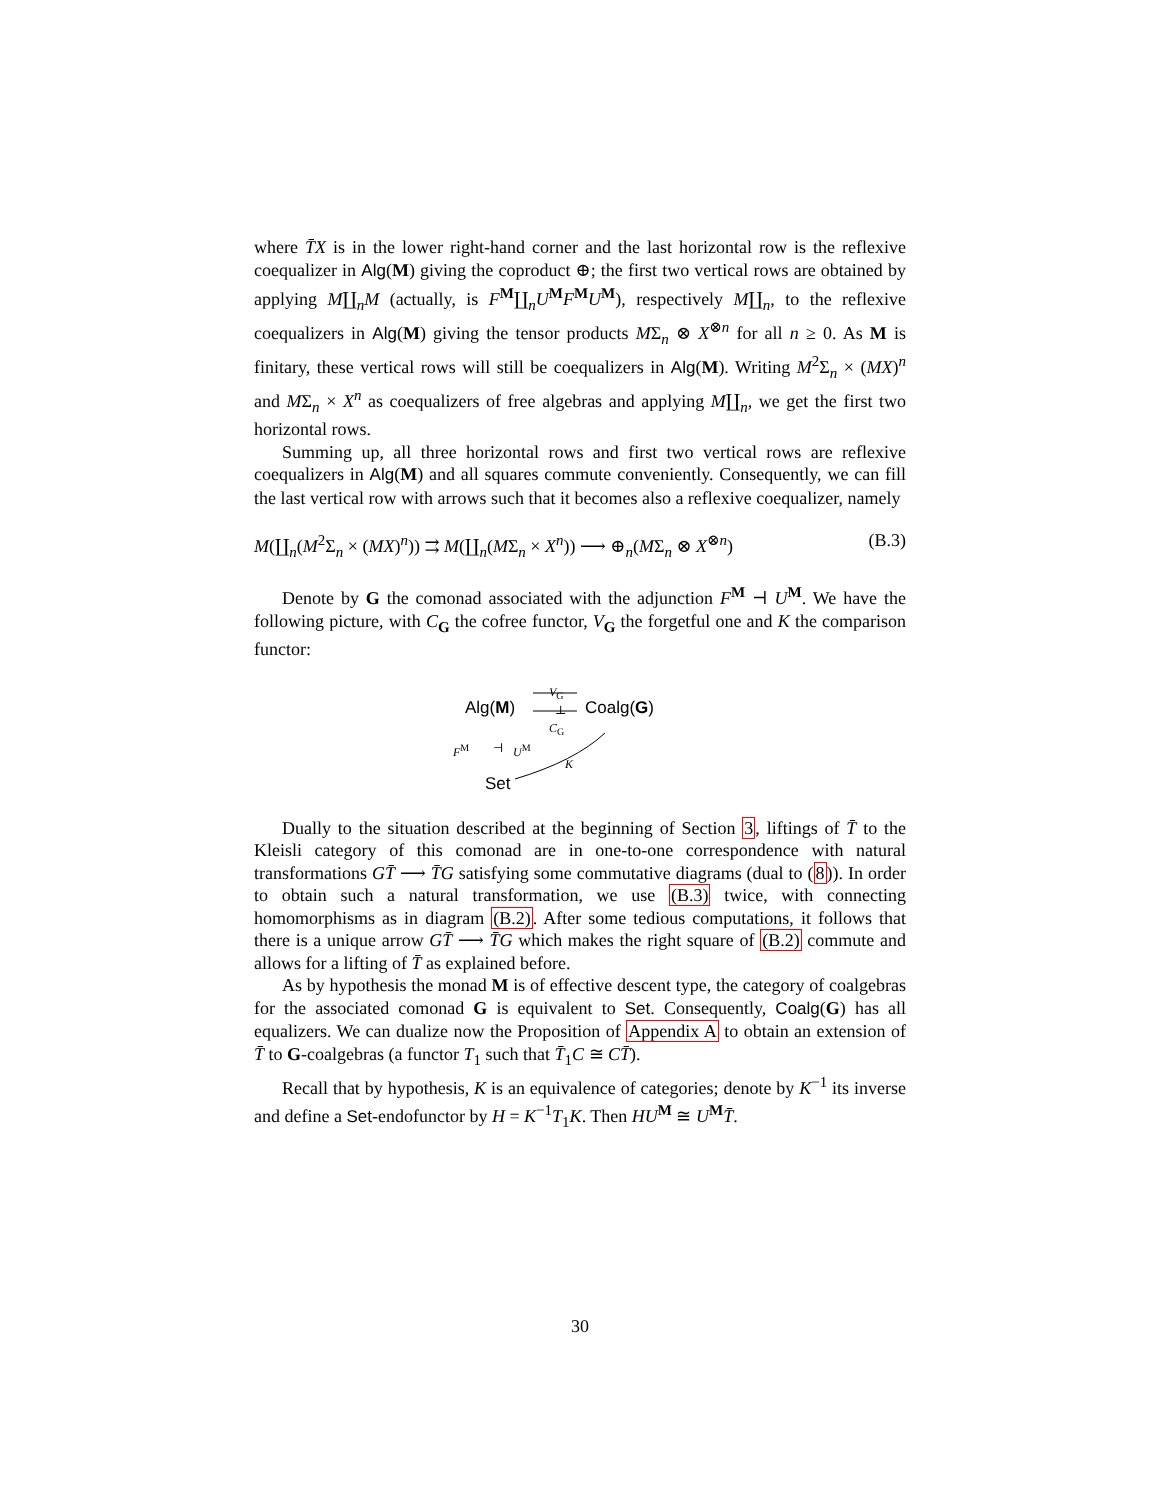where T̄X is in the lower right-hand corner and the last horizontal row is the reflexive coequalizer in Alg(M) giving the coproduct ⊕; the first two vertical rows are obtained by applying M∐<sub>n</sub>M (actually, is F<sup>M</sup>∐<sub>n</sub>U<sup>M</sup>F<sup>M</sup>U<sup>M</sup>), respectively M∐<sub>n</sub>, to the reflexive coequalizers in Alg(M) giving the tensor products MΣ<sub>n</sub> ⊗ X<sup>⊗n</sup> for all n ≥ 0. As M is finitary, these vertical rows will still be coequalizers in Alg(M). Writing M<sup>2</sup>Σ<sub>n</sub> × (MX)<sup>n</sup> and MΣ<sub>n</sub> × X<sup>n</sup> as coequalizers of free algebras and applying M∐<sub>n</sub>, we get the first two horizontal rows.
Summing up, all three horizontal rows and first two vertical rows are reflexive coequalizers in Alg(M) and all squares commute conveniently. Consequently, we can fill the last vertical row with arrows such that it becomes also a reflexive coequalizer, namely
M(∐<sub>n</sub>(M<sup>2</sup>Σ<sub>n</sub> × (MX)<sup>n</sup>)) ⇉ M(∐<sub>n</sub>(MΣ<sub>n</sub> × X<sup>n</sup>)) ⟶ ⊕<sub>n</sub>(MΣ<sub>n</sub> ⊗ X<sup>⊗n</sup>) (B.3)
Denote by G the comonad associated with the adjunction F<sup>M</sup> ⊣ U<sup>M</sup>. We have the following picture, with C<sub>G</sub> the cofree functor, V<sub>G</sub> the forgetful one and K the comparison functor:
Alg(M)
V<sub>G</sub>
⊥
C<sub>G</sub>
Coalg(G)
F<sup>M</sup> ⊣ U<sup>M</sup>
K
Set
Dually to the situation described at the beginning of Section 3, liftings of T̄ to the Kleisli category of this comonad are in one-to-one correspondence with natural transformations GT̄ ⟶ T̄G satisfying some commutative diagrams (dual to (8)). In order to obtain such a natural transformation, we use (B.3) twice, with connecting homomorphisms as in diagram (B.2). After some tedious computations, it follows that there is a unique arrow GT̄ ⟶ T̄G which makes the right square of (B.2) commute and allows for a lifting of T̄ as explained before.
As by hypothesis the monad M is of effective descent type, the category of coalgebras for the associated comonad G is equivalent to Set. Consequently, Coalg(G) has all equalizers. We can dualize now the Proposition of Appendix A to obtain an extension of T̄ to G-coalgebras (a functor T<sub>1</sub> such that T̄<sub>1</sub>C ≅ CT̄).
Recall that by hypothesis, K is an equivalence of categories; denote by K<sup>−1</sup> its inverse and define a Set-endofunctor by H = K<sup>−1</sup>T<sub>1</sub>K. Then HU<sup>M</sup> ≅ U<sup>M</sup>T̄.
30